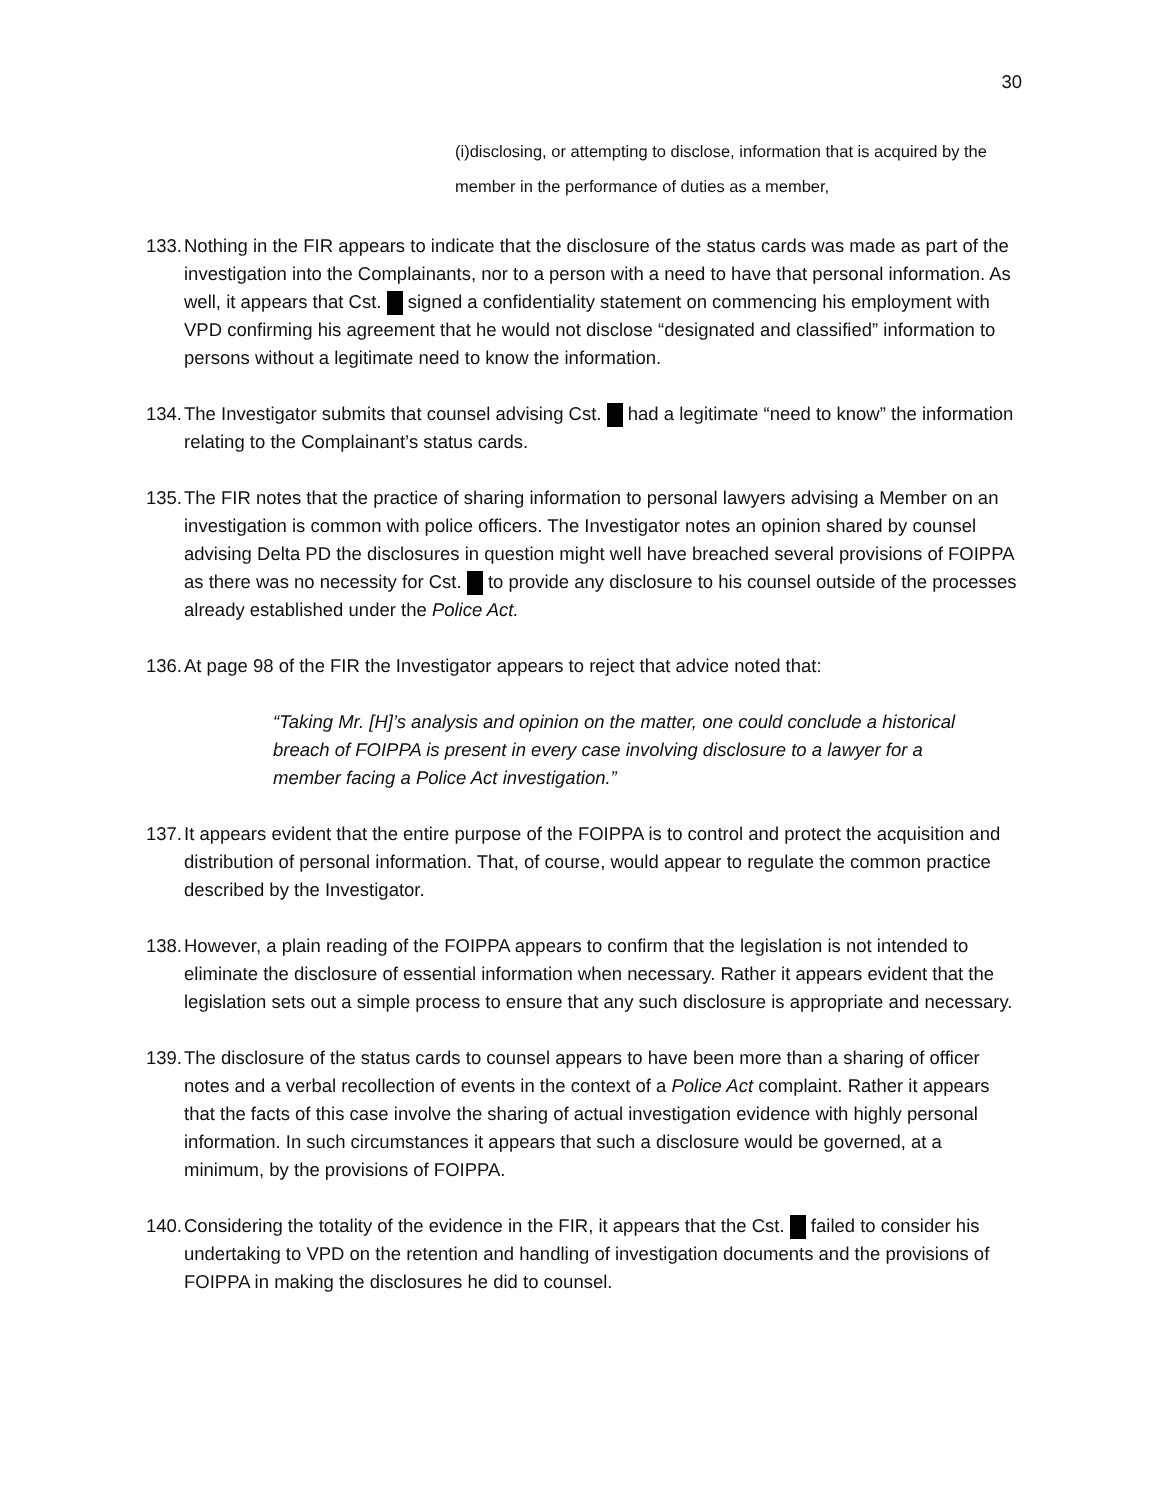30
(i)disclosing, or attempting to disclose, information that is acquired by the member in the performance of duties as a member,
133. Nothing in the FIR appears to indicate that the disclosure of the status cards was made as part of the investigation into the Complainants, nor to a person with a need to have that personal information. As well, it appears that Cst. signed a confidentiality statement on commencing his employment with VPD confirming his agreement that he would not disclose “designated and classified” information to persons without a legitimate need to know the information.
134. The Investigator submits that counsel advising Cst. had a legitimate “need to know” the information relating to the Complainant’s status cards.
135. The FIR notes that the practice of sharing information to personal lawyers advising a Member on an investigation is common with police officers. The Investigator notes an opinion shared by counsel advising Delta PD the disclosures in question might well have breached several provisions of FOIPPA as there was no necessity for Cst. to provide any disclosure to his counsel outside of the processes already established under the Police Act.
136. At page 98 of the FIR the Investigator appears to reject that advice noted that:
“Taking Mr. [H]’s analysis and opinion on the matter, one could conclude a historical breach of FOIPPA is present in every case involving disclosure to a lawyer for a member facing a Police Act investigation.”
137. It appears evident that the entire purpose of the FOIPPA is to control and protect the acquisition and distribution of personal information. That, of course, would appear to regulate the common practice described by the Investigator.
138. However, a plain reading of the FOIPPA appears to confirm that the legislation is not intended to eliminate the disclosure of essential information when necessary. Rather it appears evident that the legislation sets out a simple process to ensure that any such disclosure is appropriate and necessary.
139. The disclosure of the status cards to counsel appears to have been more than a sharing of officer notes and a verbal recollection of events in the context of a Police Act complaint. Rather it appears that the facts of this case involve the sharing of actual investigation evidence with highly personal information. In such circumstances it appears that such a disclosure would be governed, at a minimum, by the provisions of FOIPPA.
140. Considering the totality of the evidence in the FIR, it appears that the Cst. failed to consider his undertaking to VPD on the retention and handling of investigation documents and the provisions of FOIPPA in making the disclosures he did to counsel.